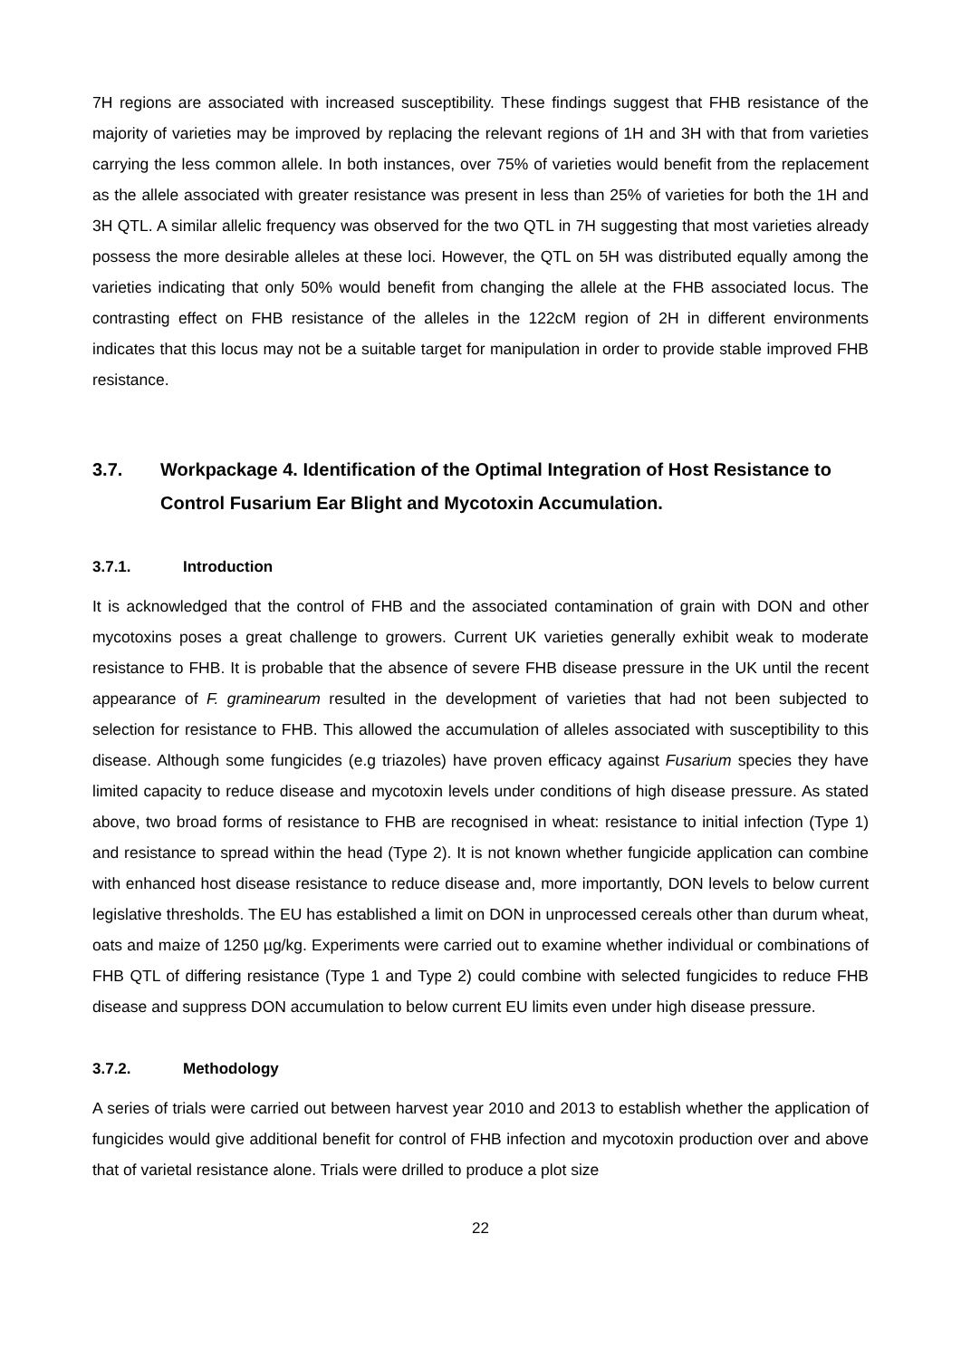7H regions are associated with increased susceptibility. These findings suggest that FHB resistance of the majority of varieties may be improved by replacing the relevant regions of 1H and 3H with that from varieties carrying the less common allele. In both instances, over 75% of varieties would benefit from the replacement as the allele associated with greater resistance was present in less than 25% of varieties for both the 1H and 3H QTL. A similar allelic frequency was observed for the two QTL in 7H suggesting that most varieties already possess the more desirable alleles at these loci. However, the QTL on 5H was distributed equally among the varieties indicating that only 50% would benefit from changing the allele at the FHB associated locus. The contrasting effect on FHB resistance of the alleles in the 122cM region of 2H in different environments indicates that this locus may not be a suitable target for manipulation in order to provide stable improved FHB resistance.
3.7. Workpackage 4. Identification of the Optimal Integration of Host Resistance to Control Fusarium Ear Blight and Mycotoxin Accumulation.
3.7.1. Introduction
It is acknowledged that the control of FHB and the associated contamination of grain with DON and other mycotoxins poses a great challenge to growers. Current UK varieties generally exhibit weak to moderate resistance to FHB. It is probable that the absence of severe FHB disease pressure in the UK until the recent appearance of F. graminearum resulted in the development of varieties that had not been subjected to selection for resistance to FHB. This allowed the accumulation of alleles associated with susceptibility to this disease. Although some fungicides (e.g triazoles) have proven efficacy against Fusarium species they have limited capacity to reduce disease and mycotoxin levels under conditions of high disease pressure. As stated above, two broad forms of resistance to FHB are recognised in wheat: resistance to initial infection (Type 1) and resistance to spread within the head (Type 2). It is not known whether fungicide application can combine with enhanced host disease resistance to reduce disease and, more importantly, DON levels to below current legislative thresholds. The EU has established a limit on DON in unprocessed cereals other than durum wheat, oats and maize of 1250 µg/kg. Experiments were carried out to examine whether individual or combinations of FHB QTL of differing resistance (Type 1 and Type 2) could combine with selected fungicides to reduce FHB disease and suppress DON accumulation to below current EU limits even under high disease pressure.
3.7.2. Methodology
A series of trials were carried out between harvest year 2010 and 2013 to establish whether the application of fungicides would give additional benefit for control of FHB infection and mycotoxin production over and above that of varietal resistance alone. Trials were drilled to produce a plot size
22